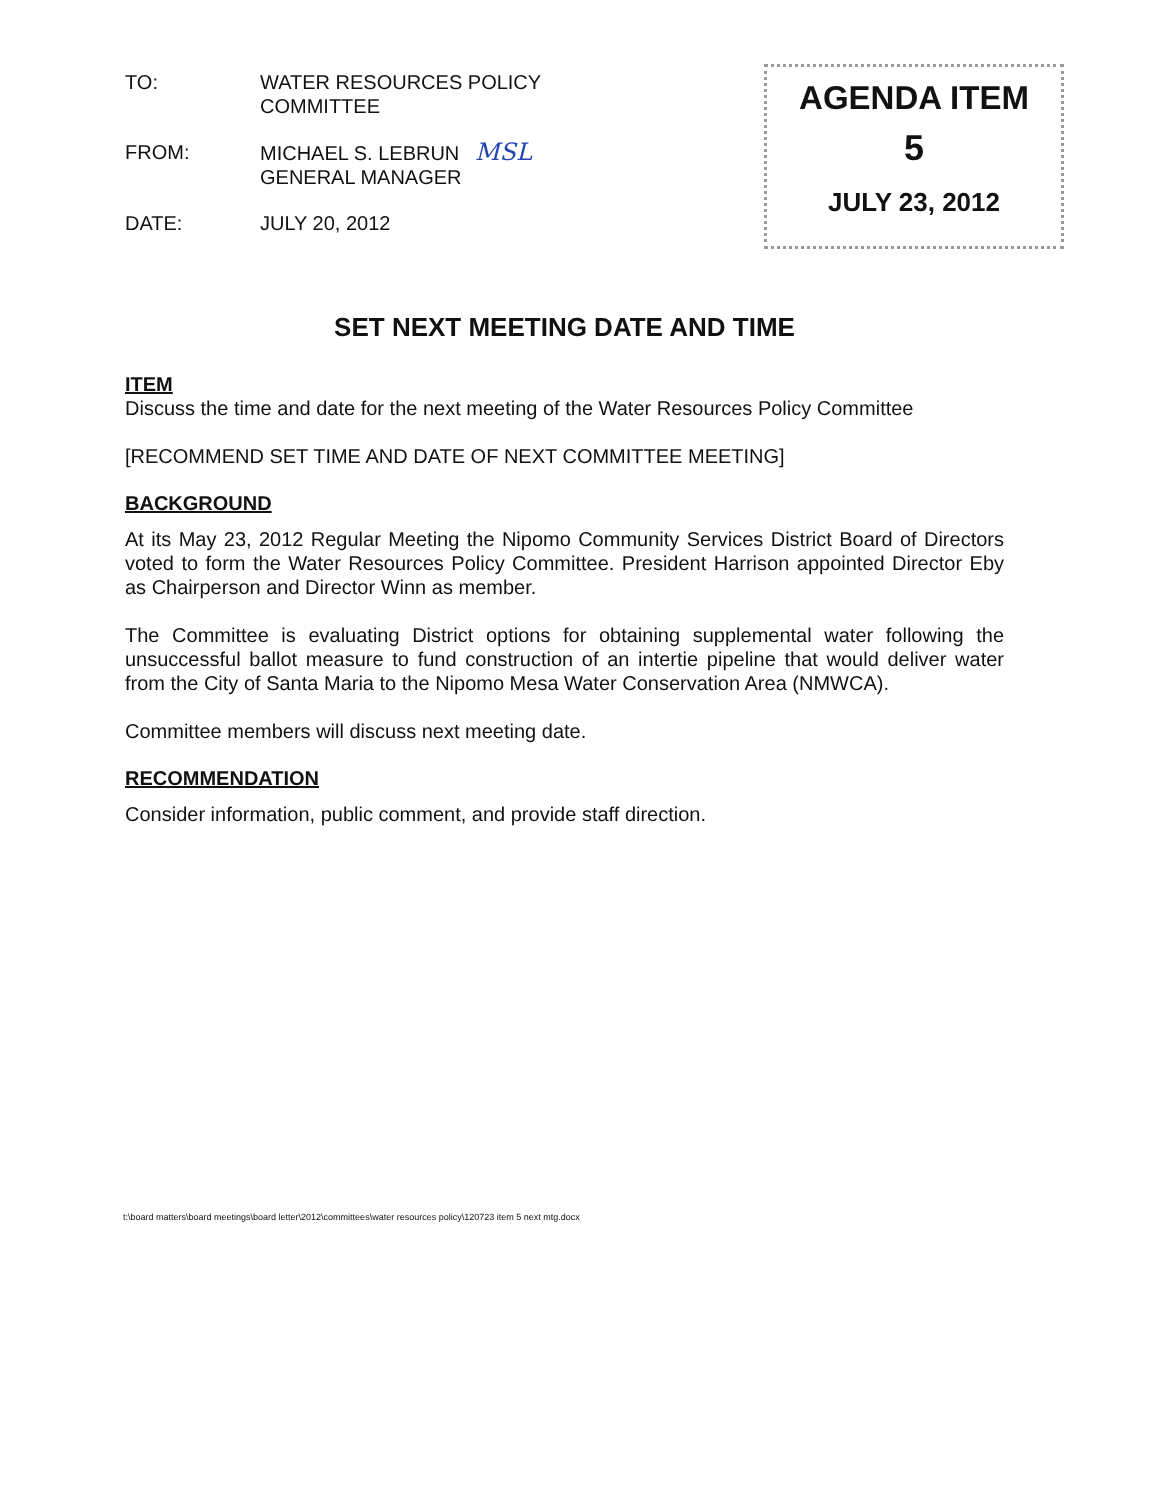| TO: | WATER RESOURCES POLICY COMMITTEE |
| FROM: | MICHAEL S. LEBRUN MSL GENERAL MANAGER |
| DATE: | JULY 20, 2012 |
AGENDA ITEM
5
JULY 23, 2012
SET NEXT MEETING DATE AND TIME
ITEM
Discuss the time and date for the next meeting of the Water Resources Policy Committee
[RECOMMEND SET TIME AND DATE OF NEXT COMMITTEE MEETING]
BACKGROUND
At its May 23, 2012 Regular Meeting the Nipomo Community Services District Board of Directors voted to form the Water Resources Policy Committee. President Harrison appointed Director Eby as Chairperson and Director Winn as member.
The Committee is evaluating District options for obtaining supplemental water following the unsuccessful ballot measure to fund construction of an intertie pipeline that would deliver water from the City of Santa Maria to the Nipomo Mesa Water Conservation Area (NMWCA).
Committee members will discuss next meeting date.
RECOMMENDATION
Consider information, public comment, and provide staff direction.
t:\board matters\board meetings\board letter\2012\committees\water resources policy\120723 item 5 next mtg.docx